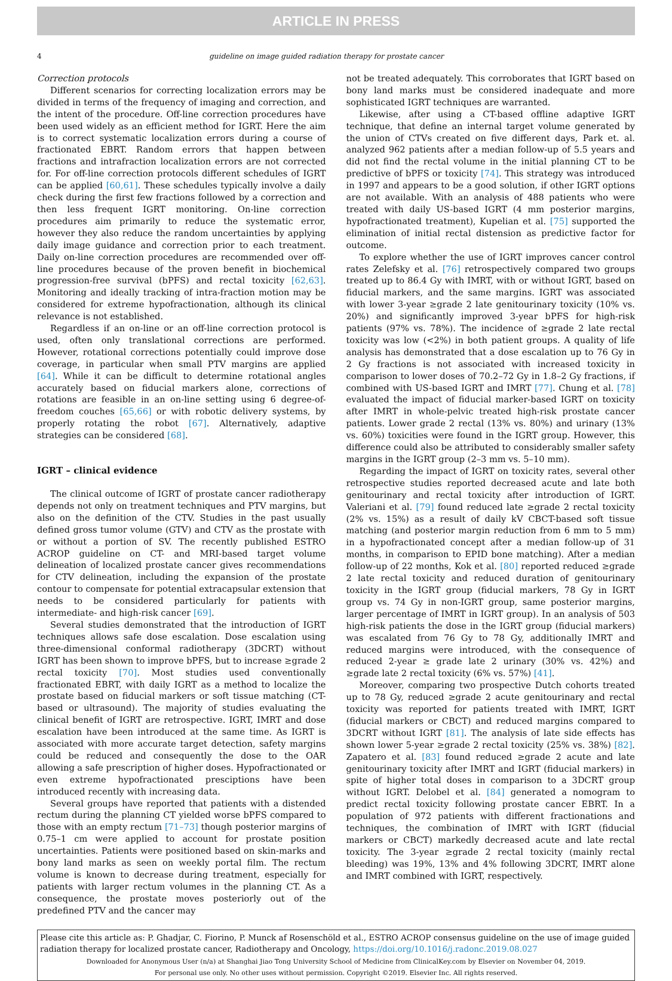ARTICLE IN PRESS
4 guideline on image guided radiation therapy for prostate cancer
Correction protocols
Different scenarios for correcting localization errors may be divided in terms of the frequency of imaging and correction, and the intent of the procedure. Off-line correction procedures have been used widely as an efficient method for IGRT. Here the aim is to correct systematic localization errors during a course of fractionated EBRT. Random errors that happen between fractions and intrafraction localization errors are not corrected for. For off-line correction protocols different schedules of IGRT can be applied [60,61]. These schedules typically involve a daily check during the first few fractions followed by a correction and then less frequent IGRT monitoring. On-line correction procedures aim primarily to reduce the systematic error, however they also reduce the random uncertainties by applying daily image guidance and correction prior to each treatment. Daily on-line correction procedures are recommended over off-line procedures because of the proven benefit in biochemical progression-free survival (bPFS) and rectal toxicity [62,63]. Monitoring and ideally tracking of intra-fraction motion may be considered for extreme hypofractionation, although its clinical relevance is not established.
Regardless if an on-line or an off-line correction protocol is used, often only translational corrections are performed. However, rotational corrections potentially could improve dose coverage, in particular when small PTV margins are applied [64]. While it can be difficult to determine rotational angles accurately based on fiducial markers alone, corrections of rotations are feasible in an on-line setting using 6 degree-of-freedom couches [65,66] or with robotic delivery systems, by properly rotating the robot [67]. Alternatively, adaptive strategies can be considered [68].
IGRT – clinical evidence
The clinical outcome of IGRT of prostate cancer radiotherapy depends not only on treatment techniques and PTV margins, but also on the definition of the CTV. Studies in the past usually defined gross tumor volume (GTV) and CTV as the prostate with or without a portion of SV. The recently published ESTRO ACROP guideline on CT- and MRI-based target volume delineation of localized prostate cancer gives recommendations for CTV delineation, including the expansion of the prostate contour to compensate for potential extracapsular extension that needs to be considered particularly for patients with intermediate- and high-risk cancer [69].
Several studies demonstrated that the introduction of IGRT techniques allows safe dose escalation. Dose escalation using three-dimensional conformal radiotherapy (3DCRT) without IGRT has been shown to improve bPFS, but to increase ≥grade 2 rectal toxicity [70]. Most studies used conventionally fractionated EBRT, with daily IGRT as a method to localize the prostate based on fiducial markers or soft tissue matching (CT-based or ultrasound). The majority of studies evaluating the clinical benefit of IGRT are retrospective. IGRT, IMRT and dose escalation have been introduced at the same time. As IGRT is associated with more accurate target detection, safety margins could be reduced and consequently the dose to the OAR allowing a safe prescription of higher doses. Hypofractionated or even extreme hypofractionated presciptions have been introduced recently with increasing data.
Several groups have reported that patients with a distended rectum during the planning CT yielded worse bPFS compared to those with an empty rectum [71–73] though posterior margins of 0.75–1 cm were applied to account for prostate position uncertainties. Patients were positioned based on skin-marks and bony land marks as seen on weekly portal film. The rectum volume is known to decrease during treatment, especially for patients with larger rectum volumes in the planning CT. As a consequence, the prostate moves posteriorly out of the predefined PTV and the cancer may
not be treated adequately. This corroborates that IGRT based on bony land marks must be considered inadequate and more sophisticated IGRT techniques are warranted.
Likewise, after using a CT-based offline adaptive IGRT technique, that define an internal target volume generated by the union of CTVs created on five different days, Park et. al. analyzed 962 patients after a median follow-up of 5.5 years and did not find the rectal volume in the initial planning CT to be predictive of bPFS or toxicity [74]. This strategy was introduced in 1997 and appears to be a good solution, if other IGRT options are not available. With an analysis of 488 patients who were treated with daily US-based IGRT (4 mm posterior margins, hypofractionated treatment), Kupelian et al. [75] supported the elimination of initial rectal distension as predictive factor for outcome.
To explore whether the use of IGRT improves cancer control rates Zelefsky et al. [76] retrospectively compared two groups treated up to 86.4 Gy with IMRT, with or without IGRT, based on fiducial markers, and the same margins. IGRT was associated with lower 3-year ≥grade 2 late genitourinary toxicity (10% vs. 20%) and significantly improved 3-year bPFS for high-risk patients (97% vs. 78%). The incidence of ≥grade 2 late rectal toxicity was low (<2%) in both patient groups. A quality of life analysis has demonstrated that a dose escalation up to 76 Gy in 2 Gy fractions is not associated with increased toxicity in comparison to lower doses of 70.2–72 Gy in 1.8–2 Gy fractions, if combined with US-based IGRT and IMRT [77]. Chung et al. [78] evaluated the impact of fiducial marker-based IGRT on toxicity after IMRT in whole-pelvic treated high-risk prostate cancer patients. Lower grade 2 rectal (13% vs. 80%) and urinary (13% vs. 60%) toxicities were found in the IGRT group. However, this difference could also be attributed to considerably smaller safety margins in the IGRT group (2–3 mm vs. 5–10 mm).
Regarding the impact of IGRT on toxicity rates, several other retrospective studies reported decreased acute and late both genitourinary and rectal toxicity after introduction of IGRT. Valeriani et al. [79] found reduced late ≥grade 2 rectal toxicity (2% vs. 15%) as a result of daily kV CBCT-based soft tissue matching (and posterior margin reduction from 6 mm to 5 mm) in a hypofractionated concept after a median follow-up of 31 months, in comparison to EPID bone matching). After a median follow-up of 22 months, Kok et al. [80] reported reduced ≥grade 2 late rectal toxicity and reduced duration of genitourinary toxicity in the IGRT group (fiducial markers, 78 Gy in IGRT group vs. 74 Gy in non-IGRT group, same posterior margins, larger percentage of IMRT in IGRT group). In an analysis of 503 high-risk patients the dose in the IGRT group (fiducial markers) was escalated from 76 Gy to 78 Gy, additionally IMRT and reduced margins were introduced, with the consequence of reduced 2-year ≥ grade late 2 urinary (30% vs. 42%) and ≥grade late 2 rectal toxicity (6% vs. 57%) [41].
Moreover, comparing two prospective Dutch cohorts treated up to 78 Gy, reduced ≥grade 2 acute genitourinary and rectal toxicity was reported for patients treated with IMRT, IGRT (fiducial markers or CBCT) and reduced margins compared to 3DCRT without IGRT [81]. The analysis of late side effects has shown lower 5-year ≥grade 2 rectal toxicity (25% vs. 38%) [82]. Zapatero et al. [83] found reduced ≥grade 2 acute and late genitourinary toxicity after IMRT and IGRT (fiducial markers) in spite of higher total doses in comparison to a 3DCRT group without IGRT. Delobel et al. [84] generated a nomogram to predict rectal toxicity following prostate cancer EBRT. In a population of 972 patients with different fractionations and techniques, the combination of IMRT with IGRT (fiducial markers or CBCT) markedly decreased acute and late rectal toxicity. The 3-year ≥grade 2 rectal toxicity (mainly rectal bleeding) was 19%, 13% and 4% following 3DCRT, IMRT alone and IMRT combined with IGRT, respectively.
Please cite this article as: P. Ghadjar, C. Fiorino, P. Munck af Rosenschöld et al., ESTRO ACROP consensus guideline on the use of image guided radiation therapy for localized prostate cancer, Radiotherapy and Oncology, https://doi.org/10.1016/j.radonc.2019.08.027
Downloaded for Anonymous User (n/a) at Shanghai Jiao Tong University School of Medicine from ClinicalKey.com by Elsevier on November 04, 2019.
For personal use only. No other uses without permission. Copyright ©2019. Elsevier Inc. All rights reserved.